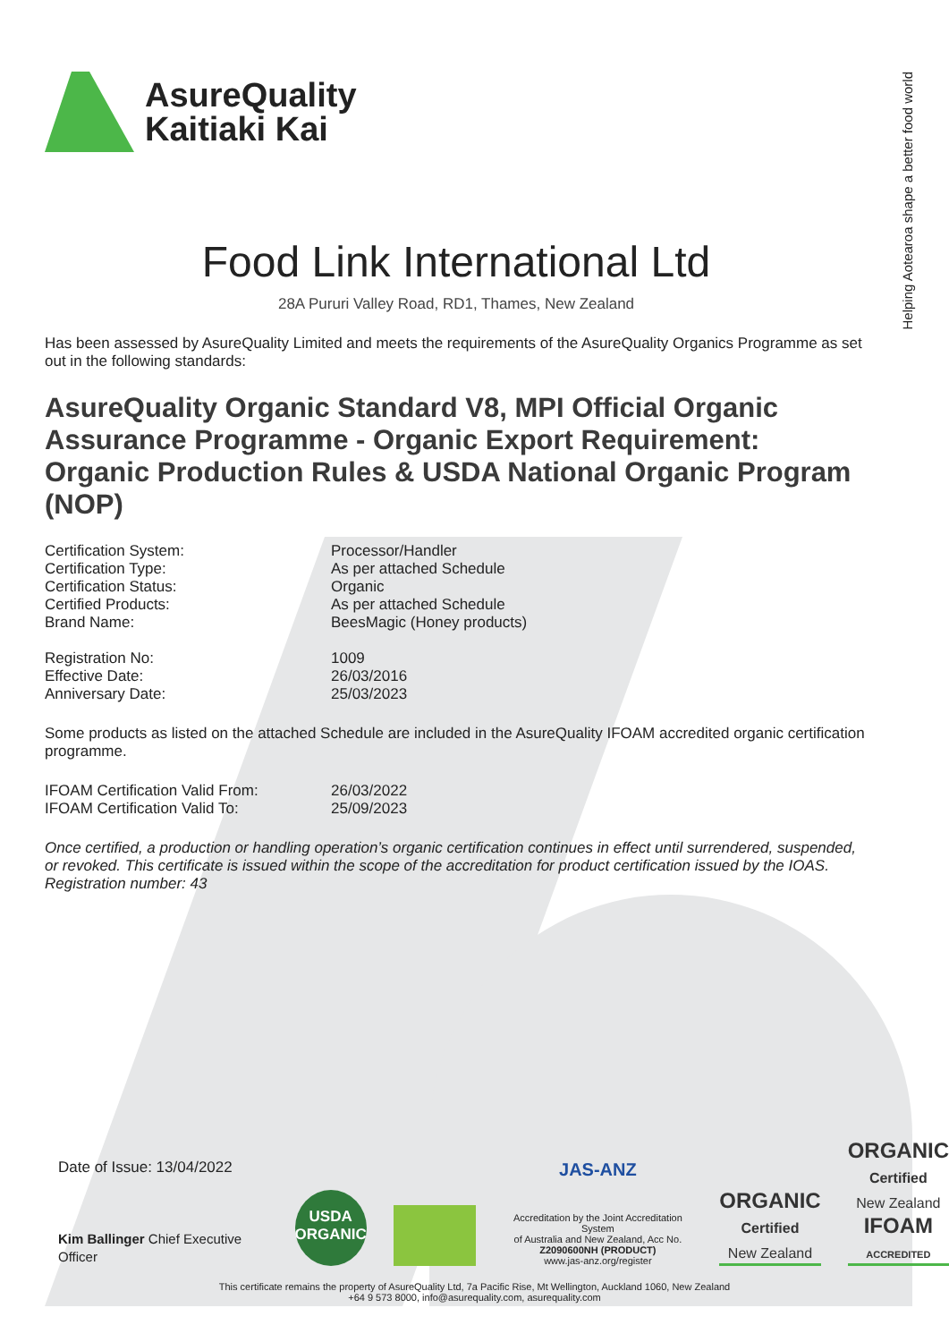Helping Aotearoa shape a better food world
AsureQuality
Kaitiaki Kai
Food Link International Ltd
28A Pururi Valley Road, RD1, Thames, New Zealand
Has been assessed by AsureQuality Limited and meets the requirements of the AsureQuality Organics Programme as set out in the following standards:
AsureQuality Organic Standard V8, MPI Official Organic Assurance Programme - Organic Export Requirement: Organic Production Rules & USDA National Organic Program (NOP)
| Certification System: | Processor/Handler |
| Certification Type: | As per attached Schedule |
| Certification Status: | Organic |
| Certified Products: | As per attached Schedule |
| Brand Name: | BeesMagic (Honey products) |
| Registration No: | 1009 |
| Effective Date: | 26/03/2016 |
| Anniversary Date: | 25/03/2023 |
Some products as listed on the attached Schedule are included in the AsureQuality IFOAM accredited organic certification programme.
| IFOAM Certification Valid From: | 26/03/2022 |
| IFOAM Certification Valid To: | 25/09/2023 |
Once certified, a production or handling operation’s organic certification continues in effect until surrendered, suspended, or revoked. This certificate is issued within the scope of the accreditation for product certification issued by the IOAS. Registration number: 43
Date of Issue: 13/04/2022
Kim Ballinger Chief Executive Officer
USDA
ORGANIC
JAS-ANZ
Accreditation by the Joint Accreditation System
of Australia and New Zealand, Acc No.
Z2090600NH (PRODUCT)
www.jas-anz.org/register
ORGANIC
Certified
New Zealand
ORGANIC
Certified
New Zealand
IFOAM
ACCREDITED
This certificate remains the property of AsureQuality Ltd, 7a Pacific Rise, Mt Wellington, Auckland 1060, New Zealand
+64 9 573 8000, info@asurequality.com, asurequality.com